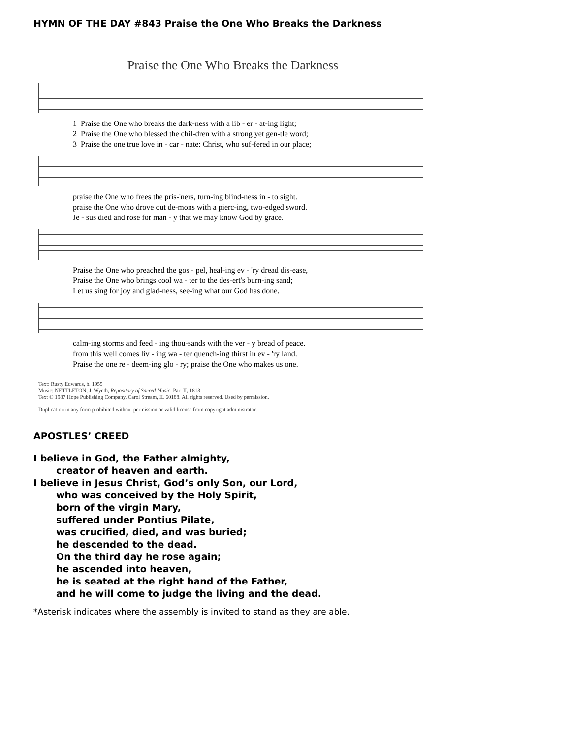HYMN OF THE DAY #843 Praise the One Who Breaks the Darkness
Praise the One Who Breaks the Darkness
1 Praise the One who breaks the dark-ness with a lib - er - at-ing light; 2 Praise the One who blessed the chil-dren with a strong yet gen-tle word; 3 Praise the one true love in - car - nate: Christ, who suf-fered in our place;
praise the One who frees the pris-'ners, turn-ing blind-ness in - to sight. praise the One who drove out de-mons with a pierc-ing, two-edged sword. Je - sus died and rose for man - y that we may know God by grace.
Praise the One who preached the gos - pel, heal-ing ev - 'ry dread dis-ease, Praise the One who brings cool wa - ter to the des-ert's burn-ing sand; Let us sing for joy and glad-ness, see-ing what our God has done.
calm-ing storms and feed - ing thou-sands with the ver - y bread of peace. from this well comes liv - ing wa - ter quench-ing thirst in ev - 'ry land. Praise the one re - deem-ing glo - ry; praise the One who makes us one.
Text: Rusty Edwards, b. 1955
Music: NETTLETON, J. Wyeth, Repository of Sacred Music, Part II, 1813
Text © 1987 Hope Publishing Company, Carol Stream, IL 60188. All rights reserved. Used by permission.
Duplication in any form prohibited without permission or valid license from copyright administrator.
APOSTLES’ CREED
I believe in God, the Father almighty,
creator of heaven and earth.
I believe in Jesus Christ, God’s only Son, our Lord,
who was conceived by the Holy Spirit,
born of the virgin Mary,
suffered under Pontius Pilate,
was crucified, died, and was buried;
he descended to the dead.
On the third day he rose again;
he ascended into heaven,
he is seated at the right hand of the Father,
and he will come to judge the living and the dead.
*Asterisk indicates where the assembly is invited to stand as they are able.